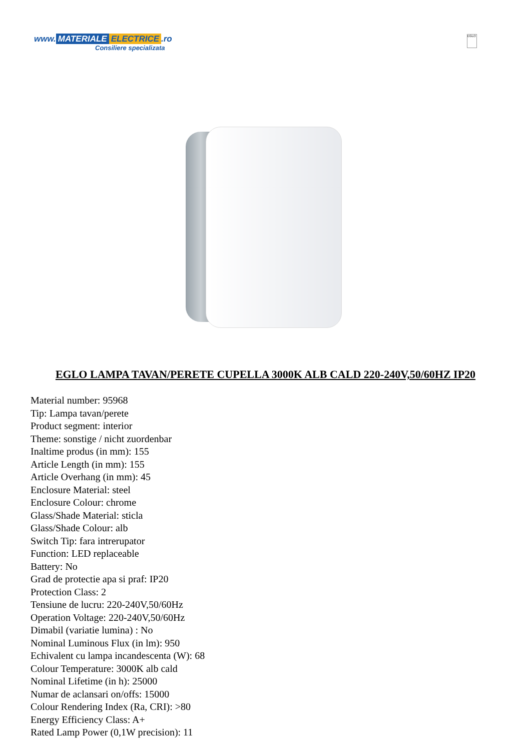www. MATERIALE ELECTRICE.ro
Consiliere specializata
EGLO
EGLO LAMPA TAVAN/PERETE CUPELLA 3000K ALB CALD 220-240V,50/60HZ IP20
Material number: 95968
Tip: Lampa tavan/perete
Product segment: interior
Theme: sonstige / nicht zuordenbar
Inaltime produs (in mm): 155
Article Length (in mm): 155
Article Overhang (in mm): 45
Enclosure Material: steel
Enclosure Colour: chrome
Glass/Shade Material: sticla
Glass/Shade Colour: alb
Switch Tip: fara intrerupator
Function: LED replaceable
Battery: No
Grad de protectie apa si praf: IP20
Protection Class: 2
Tensiune de lucru: 220-240V,50/60Hz
Operation Voltage: 220-240V,50/60Hz
Dimabil (variatie lumina) : No
Nominal Luminous Flux (in lm): 950
Echivalent cu lampa incandescenta (W): 68
Colour Temperature: 3000K alb cald
Nominal Lifetime (in h): 25000
Numar de aclansari on/offs: 15000
Colour Rendering Index (Ra, CRI): >80
Energy Efficiency Class: A+
Rated Lamp Power (0,1W precision): 11